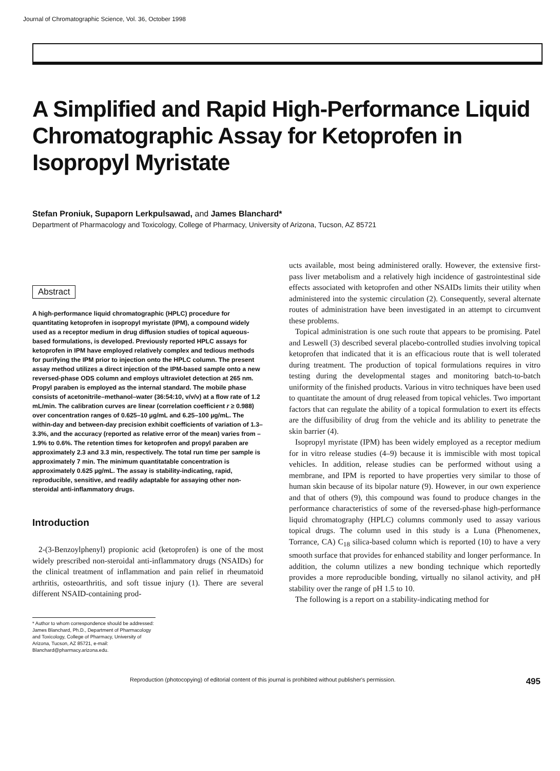Journal of Chromatographic Science, Vol. 36, October 1998
A Simplified and Rapid High-Performance Liquid Chromatographic Assay for Ketoprofen in Isopropyl Myristate
Stefan Proniuk, Supaporn Lerkpulsawad, and James Blanchard*
Department of Pharmacology and Toxicology, College of Pharmacy, University of Arizona, Tucson, AZ 85721
Abstract
A high-performance liquid chromatographic (HPLC) procedure for quantitating ketoprofen in isopropyl myristate (IPM), a compound widely used as a receptor medium in drug diffusion studies of topical aqueous-based formulations, is developed. Previously reported HPLC assays for ketoprofen in IPM have employed relatively complex and tedious methods for purifying the IPM prior to injection onto the HPLC column. The present assay method utilizes a direct injection of the IPM-based sample onto a new reversed-phase ODS column and employs ultraviolet detection at 265 nm. Propyl paraben is employed as the internal standard. The mobile phase consists of acetonitrile–methanol–water (36:54:10, v/v/v) at a flow rate of 1.2 mL/min. The calibration curves are linear (correlation coefficient r ≥ 0.988) over concentration ranges of 0.625–10 µg/mL and 6.25–100 µg/mL. The within-day and between-day precision exhibit coefficients of variation of 1.3–3.3%, and the accuracy (reported as relative error of the mean) varies from –1.9% to 0.6%. The retention times for ketoprofen and propyl paraben are approximately 2.3 and 3.3 min, respectively. The total run time per sample is approximately 7 min. The minimum quantitatable concentration is approximately 0.625 µg/mL. The assay is stability-indicating, rapid, reproducible, sensitive, and readily adaptable for assaying other non-steroidal anti-inflammatory drugs.
Introduction
2-(3-Benzoylphenyl) propionic acid (ketoprofen) is one of the most widely prescribed non-steroidal anti-inflammatory drugs (NSAIDs) for the clinical treatment of inflammation and pain relief in rheumatoid arthritis, osteoarthritis, and soft tissue injury (1). There are several different NSAID-containing prod-
* Author to whom correspondence should be addressed: James Blanchard, Ph.D., Department of Pharmacology and Toxicology, College of Pharmacy, University of Arizona, Tucson, AZ 85721, e-mail: Blanchard@pharmacy.arizona.edu.
ucts available, most being administered orally. However, the extensive first-pass liver metabolism and a relatively high incidence of gastrointestinal side effects associated with ketoprofen and other NSAIDs limits their utility when administered into the systemic circulation (2). Consequently, several alternate routes of administration have been investigated in an attempt to circumvent these problems.
Topical administration is one such route that appears to be promising. Patel and Leswell (3) described several placebo-controlled studies involving topical ketoprofen that indicated that it is an efficacious route that is well tolerated during treatment. The production of topical formulations requires in vitro testing during the developmental stages and monitoring batch-to-batch uniformity of the finished products. Various in vitro techniques have been used to quantitate the amount of drug released from topical vehicles. Two important factors that can regulate the ability of a topical formulation to exert its effects are the diffusibility of drug from the vehicle and its ablility to penetrate the skin barrier (4).
Isopropyl myristate (IPM) has been widely employed as a receptor medium for in vitro release studies (4–9) because it is immiscible with most topical vehicles. In addition, release studies can be performed without using a membrane, and IPM is reported to have properties very similar to those of human skin because of its bipolar nature (9). However, in our own experience and that of others (9), this compound was found to produce changes in the performance characteristics of some of the reversed-phase high-performance liquid chromatography (HPLC) columns commonly used to assay various topical drugs. The column used in this study is a Luna (Phenomenex, Torrance, CA) C<sub>18</sub> silica-based column which is reported (10) to have a very smooth surface that provides for enhanced stability and longer performance. In addition, the column utilizes a new bonding technique which reportedly provides a more reproducible bonding, virtually no silanol activity, and pH stability over the range of pH 1.5 to 10.
The following is a report on a stability-indicating method for
Reproduction (photocopying) of editorial content of this journal is prohibited without publisher's permission. 495